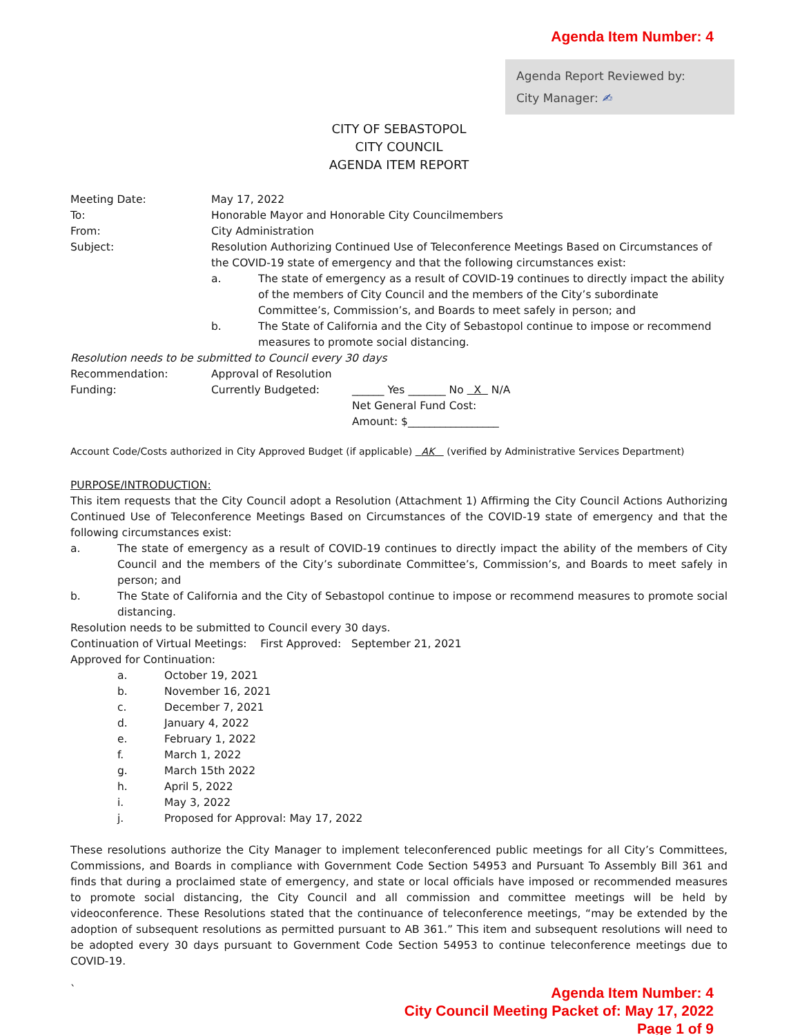Agenda Item Number: 4
Agenda Report Reviewed by:
City Manager: ✍
CITY OF SEBASTOPOL
CITY COUNCIL
AGENDA ITEM REPORT
Meeting Date: May 17, 2022
To: Honorable Mayor and Honorable City Councilmembers
From: City Administration
Subject: Resolution Authorizing Continued Use of Teleconference Meetings Based on Circumstances of the COVID-19 state of emergency and that the following circumstances exist:
a. The state of emergency as a result of COVID-19 continues to directly impact the ability of the members of City Council and the members of the City’s subordinate Committee’s, Commission’s, and Boards to meet safely in person; and
b. The State of California and the City of Sebastopol continue to impose or recommend measures to promote social distancing.
Resolution needs to be submitted to Council every 30 days
Recommendation: Approval of Resolution
Funding: Currently Budgeted: ______ Yes _______ No X N/A
Net General Fund Cost:
Amount: $_________________
Account Code/Costs authorized in City Approved Budget (if applicable) AK (verified by Administrative Services Department)
PURPOSE/INTRODUCTION:
This item requests that the City Council adopt a Resolution (Attachment 1) Affirming the City Council Actions Authorizing Continued Use of Teleconference Meetings Based on Circumstances of the COVID-19 state of emergency and that the following circumstances exist:
a. The state of emergency as a result of COVID-19 continues to directly impact the ability of the members of City Council and the members of the City’s subordinate Committee’s, Commission’s, and Boards to meet safely in person; and
b. The State of California and the City of Sebastopol continue to impose or recommend measures to promote social distancing.
Resolution needs to be submitted to Council every 30 days.
Continuation of Virtual Meetings: First Approved: September 21, 2021
Approved for Continuation:
a. October 19, 2021
b. November 16, 2021
c. December 7, 2021
d. January 4, 2022
e. February 1, 2022
f. March 1, 2022
g. March 15th 2022
h. April 5, 2022
i. May 3, 2022
j. Proposed for Approval: May 17, 2022
These resolutions authorize the City Manager to implement teleconferenced public meetings for all City’s Committees, Commissions, and Boards in compliance with Government Code Section 54953 and Pursuant To Assembly Bill 361 and finds that during a proclaimed state of emergency, and state or local officials have imposed or recommended measures to promote social distancing, the City Council and all commission and committee meetings will be held by videoconference. These Resolutions stated that the continuance of teleconference meetings, “may be extended by the adoption of subsequent resolutions as permitted pursuant to AB 361.” This item and subsequent resolutions will need to be adopted every 30 days pursuant to Government Code Section 54953 to continue teleconference meetings due to COVID-19.
`
Agenda Item Number: 4
City Council Meeting Packet of: May 17, 2022
Page 1 of 9